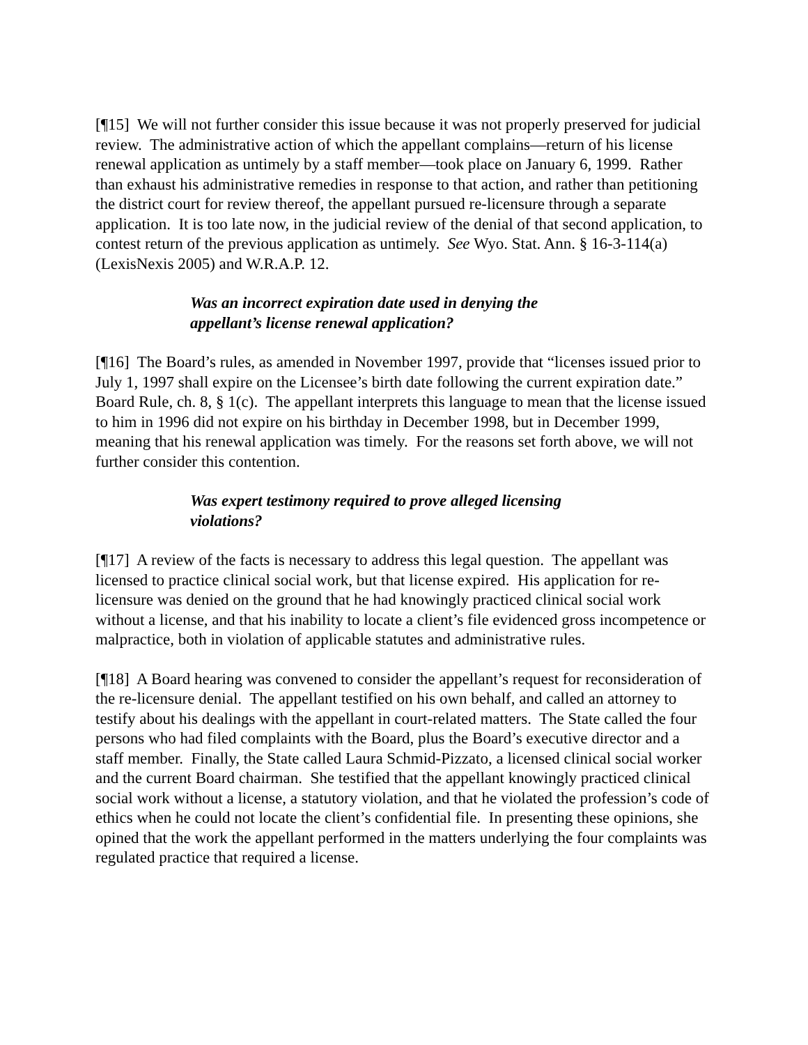[¶15] We will not further consider this issue because it was not properly preserved for judicial review. The administrative action of which the appellant complains—return of his license renewal application as untimely by a staff member—took place on January 6, 1999. Rather than exhaust his administrative remedies in response to that action, and rather than petitioning the district court for review thereof, the appellant pursued re-licensure through a separate application. It is too late now, in the judicial review of the denial of that second application, to contest return of the previous application as untimely. See Wyo. Stat. Ann. § 16-3-114(a) (LexisNexis 2005) and W.R.A.P. 12.
Was an incorrect expiration date used in denying the appellant’s license renewal application?
[¶16] The Board’s rules, as amended in November 1997, provide that “licenses issued prior to July 1, 1997 shall expire on the Licensee’s birth date following the current expiration date.” Board Rule, ch. 8, § 1(c). The appellant interprets this language to mean that the license issued to him in 1996 did not expire on his birthday in December 1998, but in December 1999, meaning that his renewal application was timely. For the reasons set forth above, we will not further consider this contention.
Was expert testimony required to prove alleged licensing violations?
[¶17] A review of the facts is necessary to address this legal question. The appellant was licensed to practice clinical social work, but that license expired. His application for re-licensure was denied on the ground that he had knowingly practiced clinical social work without a license, and that his inability to locate a client’s file evidenced gross incompetence or malpractice, both in violation of applicable statutes and administrative rules.
[¶18] A Board hearing was convened to consider the appellant’s request for reconsideration of the re-licensure denial. The appellant testified on his own behalf, and called an attorney to testify about his dealings with the appellant in court-related matters. The State called the four persons who had filed complaints with the Board, plus the Board’s executive director and a staff member. Finally, the State called Laura Schmid-Pizzato, a licensed clinical social worker and the current Board chairman. She testified that the appellant knowingly practiced clinical social work without a license, a statutory violation, and that he violated the profession’s code of ethics when he could not locate the client’s confidential file. In presenting these opinions, she opined that the work the appellant performed in the matters underlying the four complaints was regulated practice that required a license.